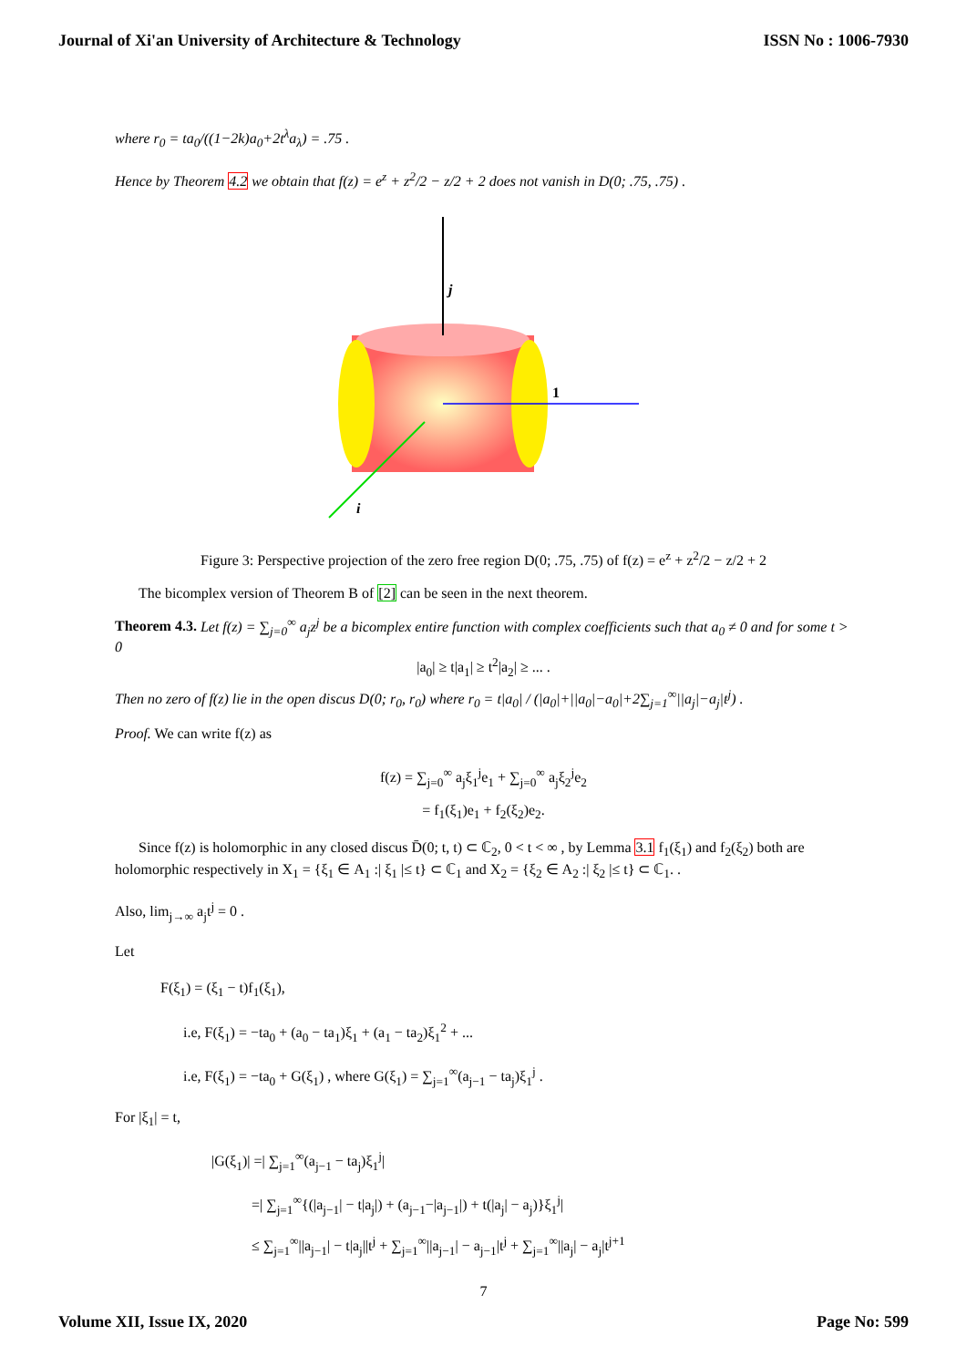Journal of Xi'an University of Architecture & Technology ISSN No : 1006-7930
where r<sub>0</sub> = ta<sub>0</sub>/((1−2k)a<sub>0</sub>+2t<sup>λ</sup>a<sub>λ</sub>) = .75 .
Hence by Theorem 4.2 we obtain that f(z) = e<sup>z</sup> + z<sup>2</sup>/2 − z/2 + 2 does not vanish in D(0; .75, .75) .
j
1
i
Figure 3: Perspective projection of the zero free region D(0; .75, .75) of f(z) = e<sup>z</sup> + z<sup>2</sup>/2 − z/2 + 2
The bicomplex version of Theorem B of [2] can be seen in the next theorem.
Theorem 4.3. Let f(z) = ∑<sub>j=0</sub><sup>∞</sup> a<sub>j</sub>z<sup>j</sup> be a bicomplex entire function with complex coefficients such that a<sub>0</sub> ≠ 0 and for some t > 0
|a<sub>0</sub>| ≥ t|a<sub>1</sub>| ≥ t<sup>2</sup>|a<sub>2</sub>| ≥ ... .
Then no zero of f(z) lie in the open discus D(0; r<sub>0</sub>, r<sub>0</sub>) where r<sub>0</sub> = t|a<sub>0</sub>| / (|a<sub>0</sub>|+||a<sub>0</sub>|−a<sub>0</sub>|+2∑<sub>j=1</sub><sup>∞</sup>||a<sub>j</sub>|−a<sub>j</sub>|t<sup>j</sup>) .
Proof. We can write f(z) as
f(z) = ∑<sub>j=0</sub><sup>∞</sup> a<sub>j</sub>ξ<sub>1</sub><sup>j</sup>e<sub>1</sub> + ∑<sub>j=0</sub><sup>∞</sup> a<sub>j</sub>ξ<sub>2</sub><sup>j</sup>e<sub>2</sub>
= f<sub>1</sub>(ξ<sub>1</sub>)e<sub>1</sub> + f<sub>2</sub>(ξ<sub>2</sub>)e<sub>2</sub>.
Since f(z) is holomorphic in any closed discus D̄(0; t, t) ⊂ ℂ<sub>2</sub>, 0 < t < ∞ , by Lemma 3.1 f<sub>1</sub>(ξ<sub>1</sub>) and f<sub>2</sub>(ξ<sub>2</sub>) both are holomorphic respectively in X<sub>1</sub> = {ξ<sub>1</sub> ∈ A<sub>1</sub> :| ξ<sub>1</sub> |≤ t} ⊂ ℂ<sub>1</sub> and X<sub>2</sub> = {ξ<sub>2</sub> ∈ A<sub>2</sub> :| ξ<sub>2</sub> |≤ t} ⊂ ℂ<sub>1</sub>. .
Also, lim<sub>j→∞</sub> a<sub>j</sub>t<sup>j</sup> = 0 .
Let
F(ξ<sub>1</sub>) = (ξ<sub>1</sub> − t)f<sub>1</sub>(ξ<sub>1</sub>),
i.e, F(ξ<sub>1</sub>) = −ta<sub>0</sub> + (a<sub>0</sub> − ta<sub>1</sub>)ξ<sub>1</sub> + (a<sub>1</sub> − ta<sub>2</sub>)ξ<sub>1</sub><sup>2</sup> + ...
i.e, F(ξ<sub>1</sub>) = −ta<sub>0</sub> + G(ξ<sub>1</sub>) , where G(ξ<sub>1</sub>) = ∑<sub>j=1</sub><sup>∞</sup>(a<sub>j−1</sub> − ta<sub>j</sub>)ξ<sub>1</sub><sup>j</sup> .
For |ξ<sub>1</sub>| = t,
|G(ξ<sub>1</sub>)| =| ∑<sub>j=1</sub><sup>∞</sup>(a<sub>j−1</sub> − ta<sub>j</sub>)ξ<sub>1</sub><sup>j</sup>|
=| ∑<sub>j=1</sub><sup>∞</sup>{(|a<sub>j−1</sub>| − t|a<sub>j</sub>|) + (a<sub>j−1</sub>−|a<sub>j−1</sub>|) + t(|a<sub>j</sub>| − a<sub>j</sub>)}ξ<sub>1</sub><sup>j</sup>|
≤ ∑<sub>j=1</sub><sup>∞</sup>||a<sub>j−1</sub>| − t|a<sub>j</sub>||t<sup>j</sup> + ∑<sub>j=1</sub><sup>∞</sup>||a<sub>j−1</sub>| − a<sub>j−1</sub>|t<sup>j</sup> + ∑<sub>j=1</sub><sup>∞</sup>||a<sub>j</sub>| − a<sub>j</sub>|t<sup>j+1</sup>
7
Volume XII, Issue IX, 2020 Page No: 599